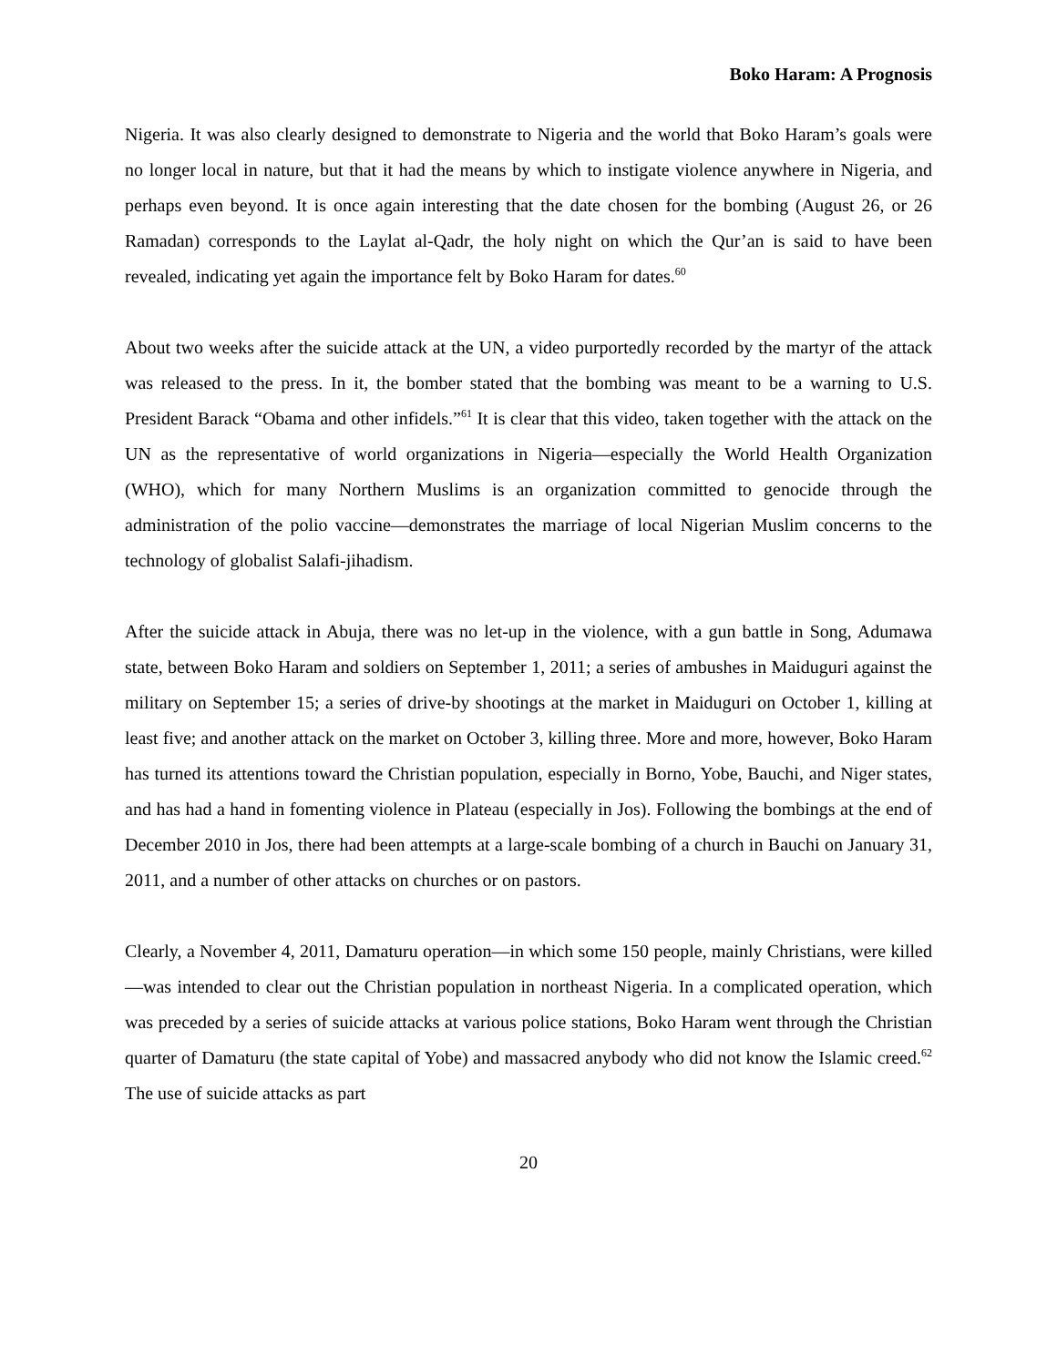Boko Haram: A Prognosis
Nigeria. It was also clearly designed to demonstrate to Nigeria and the world that Boko Haram’s goals were no longer local in nature, but that it had the means by which to instigate violence anywhere in Nigeria, and perhaps even beyond. It is once again interesting that the date chosen for the bombing (August 26, or 26 Ramadan) corresponds to the Laylat al-Qadr, the holy night on which the Qur’an is said to have been revealed, indicating yet again the importance felt by Boko Haram for dates.<sup>60</sup>
About two weeks after the suicide attack at the UN, a video purportedly recorded by the martyr of the attack was released to the press. In it, the bomber stated that the bombing was meant to be a warning to U.S. President Barack “Obama and other infidels.”<sup>61</sup> It is clear that this video, taken together with the attack on the UN as the representative of world organizations in Nigeria—especially the World Health Organization (WHO), which for many Northern Muslims is an organization committed to genocide through the administration of the polio vaccine—demonstrates the marriage of local Nigerian Muslim concerns to the technology of globalist Salafi-jihadism.
After the suicide attack in Abuja, there was no let-up in the violence, with a gun battle in Song, Adumawa state, between Boko Haram and soldiers on September 1, 2011; a series of ambushes in Maiduguri against the military on September 15; a series of drive-by shootings at the market in Maiduguri on October 1, killing at least five; and another attack on the market on October 3, killing three. More and more, however, Boko Haram has turned its attentions toward the Christian population, especially in Borno, Yobe, Bauchi, and Niger states, and has had a hand in fomenting violence in Plateau (especially in Jos). Following the bombings at the end of December 2010 in Jos, there had been attempts at a large-scale bombing of a church in Bauchi on January 31, 2011, and a number of other attacks on churches or on pastors.
Clearly, a November 4, 2011, Damaturu operation—in which some 150 people, mainly Christians, were killed—was intended to clear out the Christian population in northeast Nigeria. In a complicated operation, which was preceded by a series of suicide attacks at various police stations, Boko Haram went through the Christian quarter of Damaturu (the state capital of Yobe) and massacred anybody who did not know the Islamic creed.<sup>62</sup> The use of suicide attacks as part
20